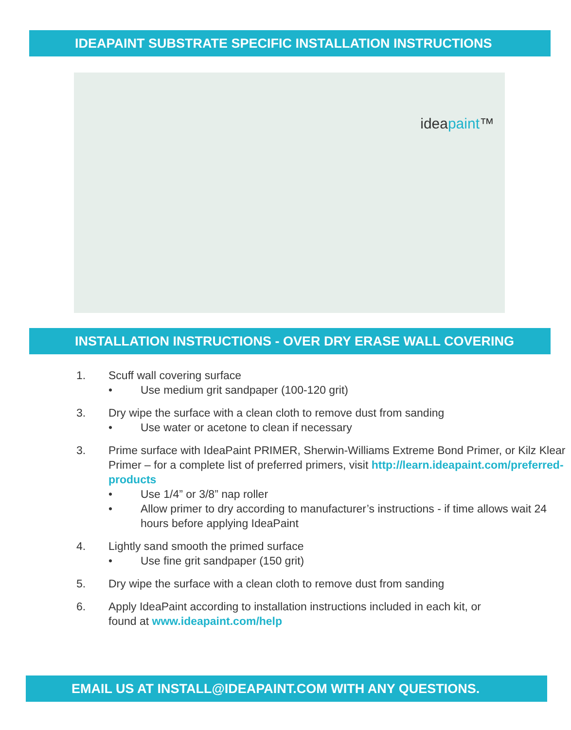IDEAPAINT SUBSTRATE SPECIFIC INSTALLATION INSTRUCTIONS
ideapaint™
INSTALLATION INSTRUCTIONS - OVER DRY ERASE WALL COVERING
1. Scuff wall covering surface
• Use medium grit sandpaper (100-120 grit)
3. Dry wipe the surface with a clean cloth to remove dust from sanding
• Use water or acetone to clean if necessary
3. Prime surface with IdeaPaint PRIMER, Sherwin-Williams Extreme Bond Primer, or Kilz Klear Primer – for a complete list of preferred primers, visit http://learn.ideapaint.com/preferred-products
• Use 1/4” or 3/8” nap roller
• Allow primer to dry according to manufacturer’s instructions - if time allows wait 24 hours before applying IdeaPaint
4. Lightly sand smooth the primed surface
• Use fine grit sandpaper (150 grit)
5. Dry wipe the surface with a clean cloth to remove dust from sanding
6. Apply IdeaPaint according to installation instructions included in each kit, or found at www.ideapaint.com/help
EMAIL US AT INSTALL@IDEAPAINT.COM WITH ANY QUESTIONS.